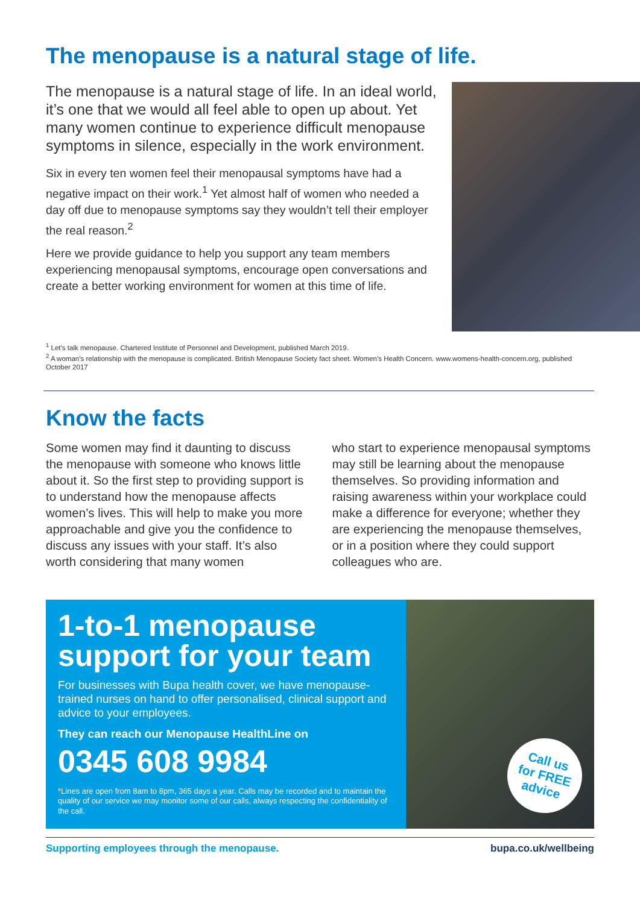The menopause is a natural stage of life.
The menopause is a natural stage of life. In an ideal world, it’s one that we would all feel able to open up about. Yet many women continue to experience difficult menopause symptoms in silence, especially in the work environment.
Six in every ten women feel their menopausal symptoms have had a negative impact on their work.<sup>1</sup> Yet almost half of women who needed a day off due to menopause symptoms say they wouldn’t tell their employer the real reason.<sup>2</sup>
Here we provide guidance to help you support any team members experiencing menopausal symptoms, encourage open conversations and create a better working environment for women at this time of life.
<sup>1</sup> Let’s talk menopause. Chartered Institute of Personnel and Development, published March 2019.
<sup>2</sup> A woman’s relationship with the menopause is complicated. British Menopause Society fact sheet. Women’s Health Concern. www.womens-health-concern.org, published October 2017
Know the facts
Some women may find it daunting to discuss the menopause with someone who knows little about it. So the first step to providing support is to understand how the menopause affects women’s lives. This will help to make you more approachable and give you the confidence to discuss any issues with your staff. It’s also worth considering that many women
who start to experience menopausal symptoms may still be learning about the menopause themselves. So providing information and raising awareness within your workplace could make a difference for everyone; whether they are experiencing the menopause themselves, or in a position where they could support colleagues who are.
1-to-1 menopause support for your team
For businesses with Bupa health cover, we have menopause-trained nurses on hand to offer personalised, clinical support and advice to your employees.
They can reach our Menopause HealthLine on
0345 608 9984
*Lines are open from 8am to 8pm, 365 days a year. Calls may be recorded and to maintain the quality of our service we may monitor some of our calls, always respecting the confidentiality of the call.
Call us
for FREE
advice
Supporting employees through the menopause. bupa.co.uk/wellbeing